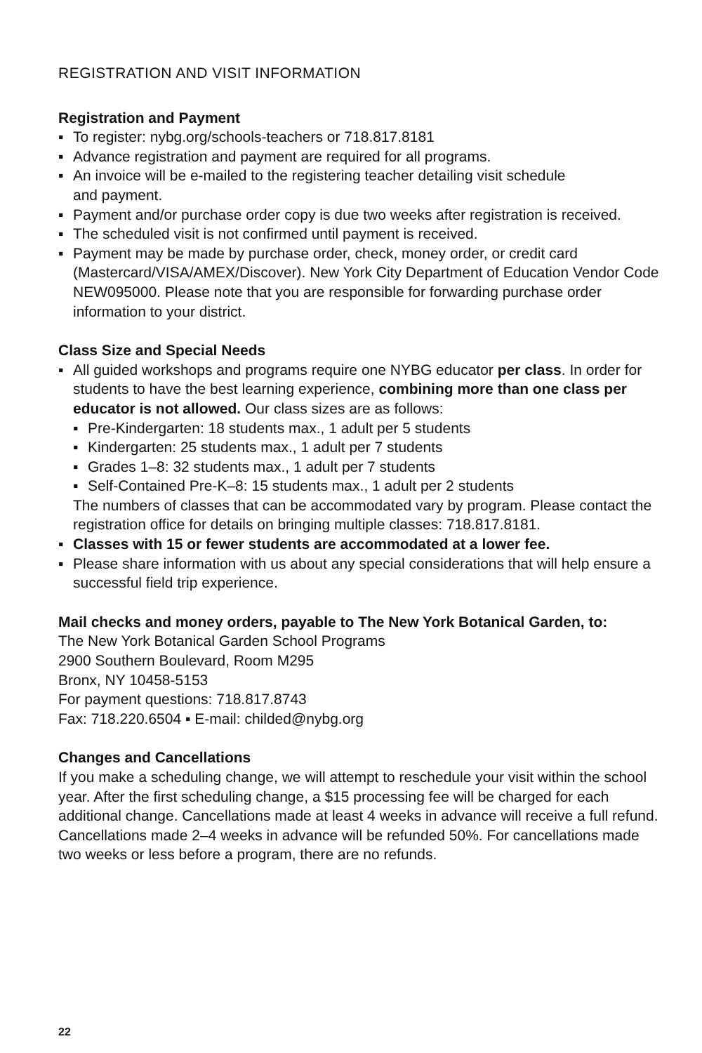REGISTRATION AND VISIT INFORMATION
Registration and Payment
▪ To register: nybg.org/schools-teachers or 718.817.8181
▪ Advance registration and payment are required for all programs.
▪ An invoice will be e-mailed to the registering teacher detailing visit schedule
and payment.
▪ Payment and/or purchase order copy is due two weeks after registration is received.
▪ The scheduled visit is not confirmed until payment is received.
▪ Payment may be made by purchase order, check, money order, or credit card (Mastercard/VISA/AMEX/Discover). New York City Department of Education Vendor Code NEW095000. Please note that you are responsible for forwarding purchase order information to your district.
Class Size and Special Needs
▪ All guided workshops and programs require one NYBG educator per class. In order for students to have the best learning experience, combining more than one class per educator is not allowed. Our class sizes are as follows:
▪ Pre-Kindergarten: 18 students max., 1 adult per 5 students
▪ Kindergarten: 25 students max., 1 adult per 7 students
▪ Grades 1–8: 32 students max., 1 adult per 7 students
▪ Self-Contained Pre-K–8: 15 students max., 1 adult per 2 students
The numbers of classes that can be accommodated vary by program. Please contact the registration office for details on bringing multiple classes: 718.817.8181.
▪ Classes with 15 or fewer students are accommodated at a lower fee.
▪ Please share information with us about any special considerations that will help ensure a successful field trip experience.
Mail checks and money orders, payable to The New York Botanical Garden, to:
The New York Botanical Garden School Programs
2900 Southern Boulevard, Room M295
Bronx, NY 10458-5153
For payment questions: 718.817.8743
Fax: 718.220.6504 ▪ E-mail: childed@nybg.org
Changes and Cancellations
If you make a scheduling change, we will attempt to reschedule your visit within the school year. After the first scheduling change, a $15 processing fee will be charged for each additional change. Cancellations made at least 4 weeks in advance will receive a full refund. Cancellations made 2–4 weeks in advance will be refunded 50%. For cancellations made two weeks or less before a program, there are no refunds.
22